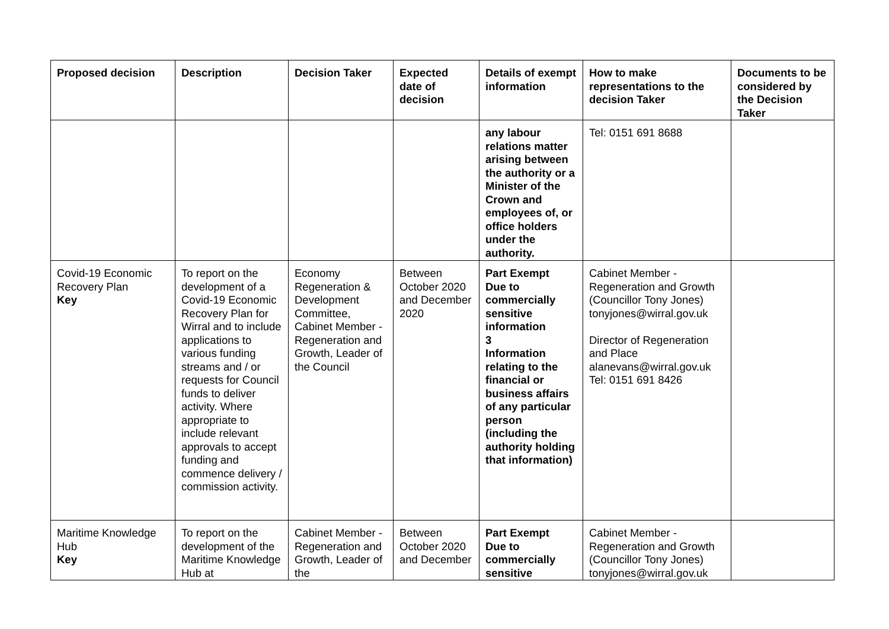| Proposed decision | Description | Decision Taker | Expected date of decision | Details of exempt information | How to make representations to the decision Taker | Documents to be considered by the Decision Taker |
| --- | --- | --- | --- | --- | --- | --- |
| | | | | any labour relations matter arising between the authority or a Minister of the Crown and employees of, or office holders under the authority. | Tel: 0151 691 8688 | |
| Covid-19 Economic Recovery Plan Key | To report on the development of a Covid-19 Economic Recovery Plan for Wirral and to include applications to various funding streams and / or requests for Council funds to deliver activity. Where appropriate to include relevant approvals to accept funding and commence delivery / commission activity. | Economy Regeneration & Development Committee, Cabinet Member - Regeneration and Growth, Leader of the Council | Between October 2020 and December 2020 | Part Exempt Due to commercially sensitive information 3 Information relating to the financial or business affairs of any particular person (including the authority holding that information) | Cabinet Member - Regeneration and Growth (Councillor Tony Jones) tonyjones@wirral.gov.uk Director of Regeneration and Place alanevans@wirral.gov.uk Tel: 0151 691 8426 | |
| Maritime Knowledge Hub Key | To report on the development of the Maritime Knowledge Hub at | Cabinet Member - Regeneration and Growth, Leader of the | Between October 2020 and December | Part Exempt Due to commercially sensitive | Cabinet Member - Regeneration and Growth (Councillor Tony Jones) tonyjones@wirral.gov.uk | |